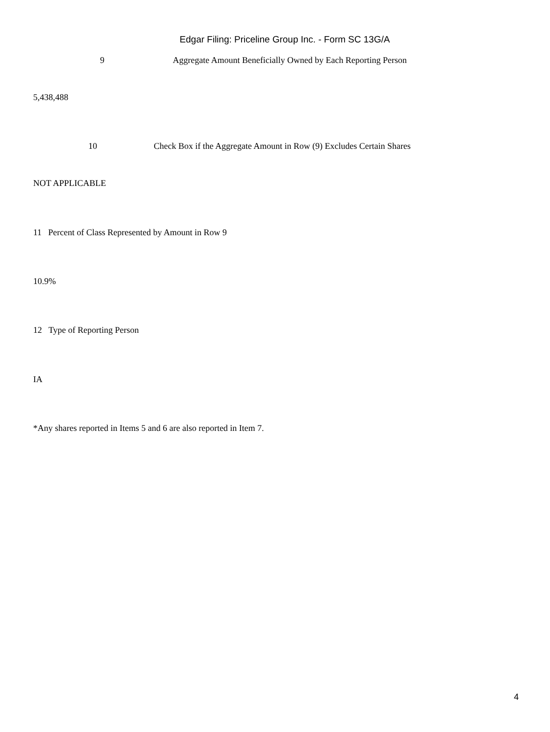Edgar Filing: Priceline Group Inc. - Form SC 13G/A
9
Aggregate Amount Beneficially Owned by Each Reporting Person
5,438,488
10
Check Box if the Aggregate Amount in Row (9) Excludes Certain Shares
NOT APPLICABLE
11 Percent of Class Represented by Amount in Row 9
10.9%
12 Type of Reporting Person
IA
*Any shares reported in Items 5 and 6 are also reported in Item 7.
4